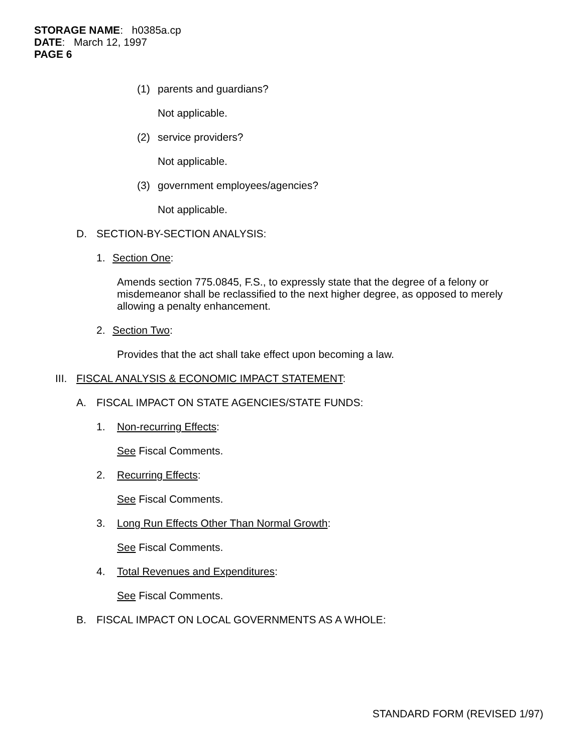STORAGE NAME: h0385a.cp
DATE: March 12, 1997
PAGE 6
(1) parents and guardians?
Not applicable.
(2) service providers?
Not applicable.
(3) government employees/agencies?
Not applicable.
D. SECTION-BY-SECTION ANALYSIS:
1. Section One:
Amends section 775.0845, F.S., to expressly state that the degree of a felony or misdemeanor shall be reclassified to the next higher degree, as opposed to merely allowing a penalty enhancement.
2. Section Two:
Provides that the act shall take effect upon becoming a law.
III. FISCAL ANALYSIS & ECONOMIC IMPACT STATEMENT:
A. FISCAL IMPACT ON STATE AGENCIES/STATE FUNDS:
1. Non-recurring Effects:
See Fiscal Comments.
2. Recurring Effects:
See Fiscal Comments.
3. Long Run Effects Other Than Normal Growth:
See Fiscal Comments.
4. Total Revenues and Expenditures:
See Fiscal Comments.
B. FISCAL IMPACT ON LOCAL GOVERNMENTS AS A WHOLE:
STANDARD FORM (REVISED 1/97)